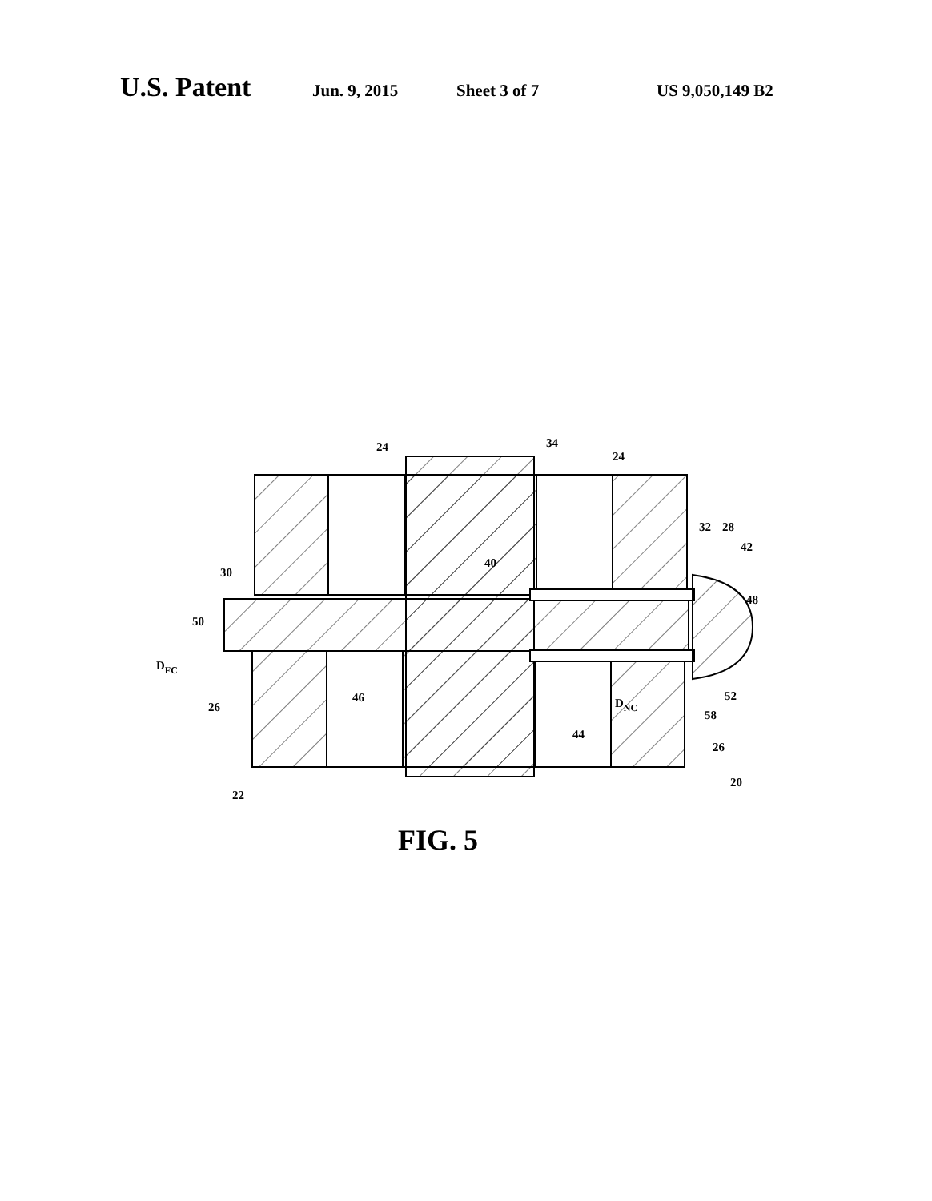U.S. Patent Jun. 9, 2015 Sheet 3 of 7 US 9,050,149 B2
24
24
34
32
28
42
30
40
48
50
DFC
26
46
DNC
52
58
44
26
20
22
FIG. 5